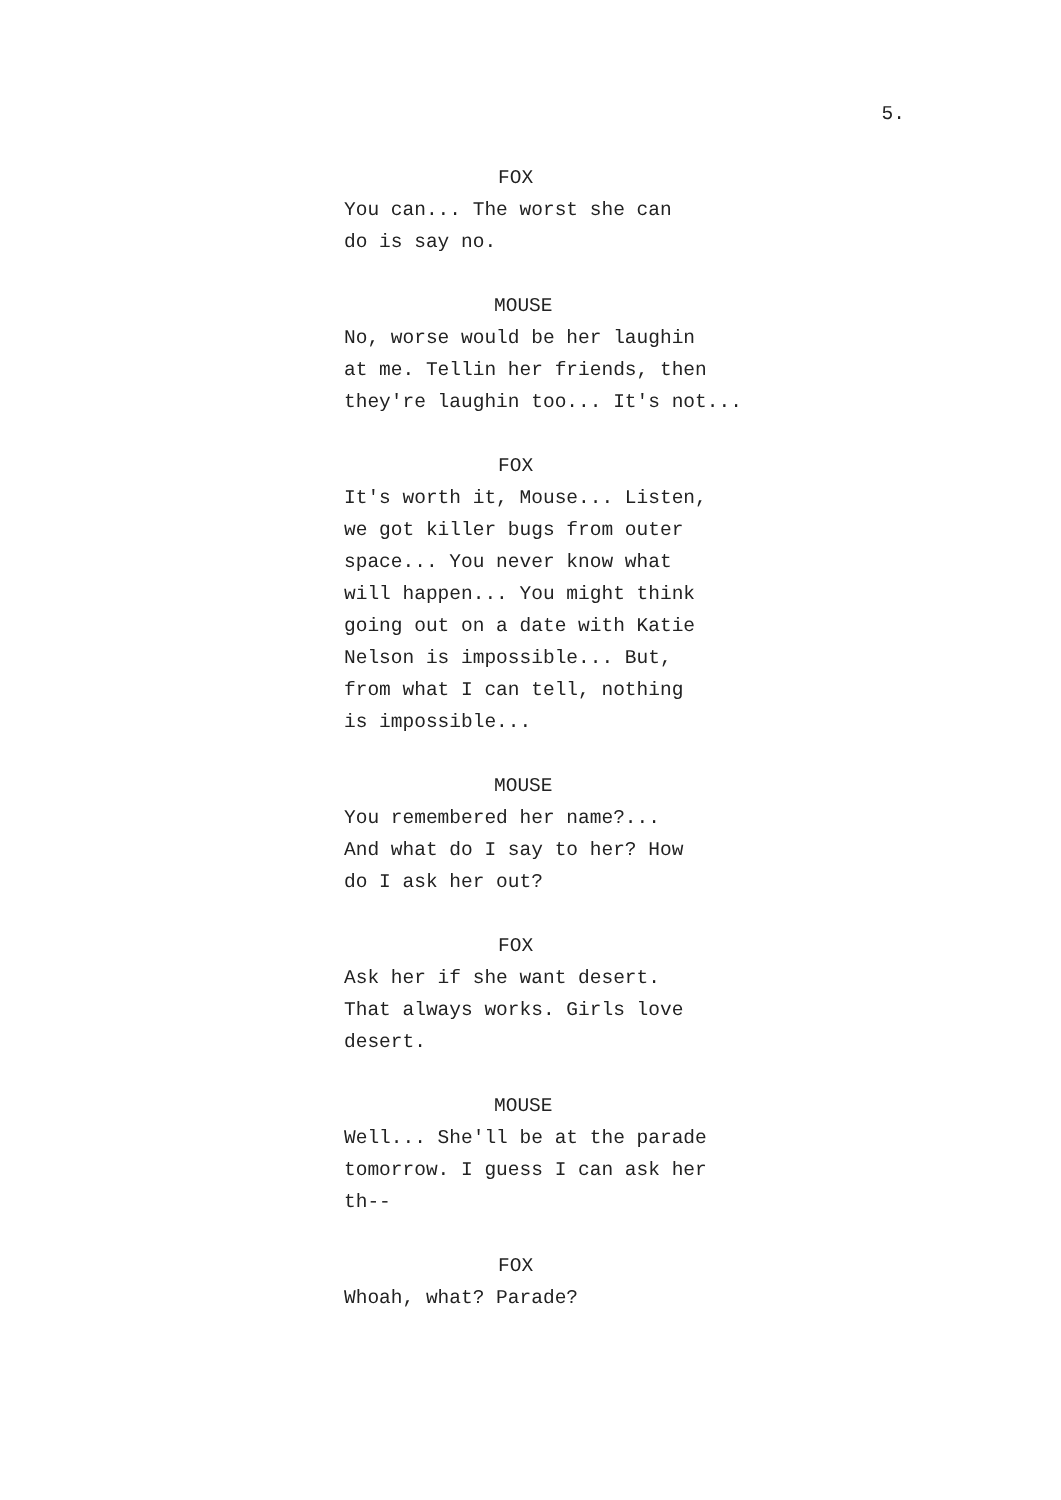5.
FOX
You can... The worst she can do is say no.
MOUSE
No, worse would be her laughin at me. Tellin her friends, then they're laughin too... It's not...
FOX
It's worth it, Mouse... Listen, we got killer bugs from outer space... You never know what will happen... You might think going out on a date with Katie Nelson is impossible... But, from what I can tell, nothing is impossible...
MOUSE
You remembered her name?... And what do I say to her? How do I ask her out?
FOX
Ask her if she want desert. That always works. Girls love desert.
MOUSE
Well... She'll be at the parade tomorrow. I guess I can ask her th--
FOX
Whoah, what? Parade?